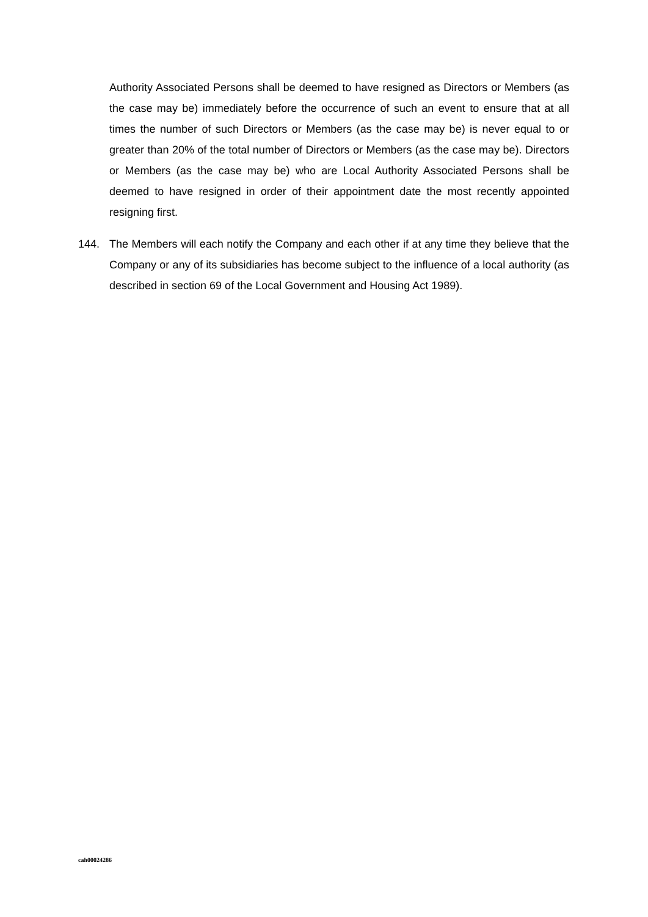Authority Associated Persons shall be deemed to have resigned as Directors or Members (as the case may be) immediately before the occurrence of such an event to ensure that at all times the number of such Directors or Members (as the case may be) is never equal to or greater than 20% of the total number of Directors or Members (as the case may be). Directors or Members (as the case may be) who are Local Authority Associated Persons shall be deemed to have resigned in order of their appointment date the most recently appointed resigning first.
144. The Members will each notify the Company and each other if at any time they believe that the Company or any of its subsidiaries has become subject to the influence of a local authority (as described in section 69 of the Local Government and Housing Act 1989).
cah00024286